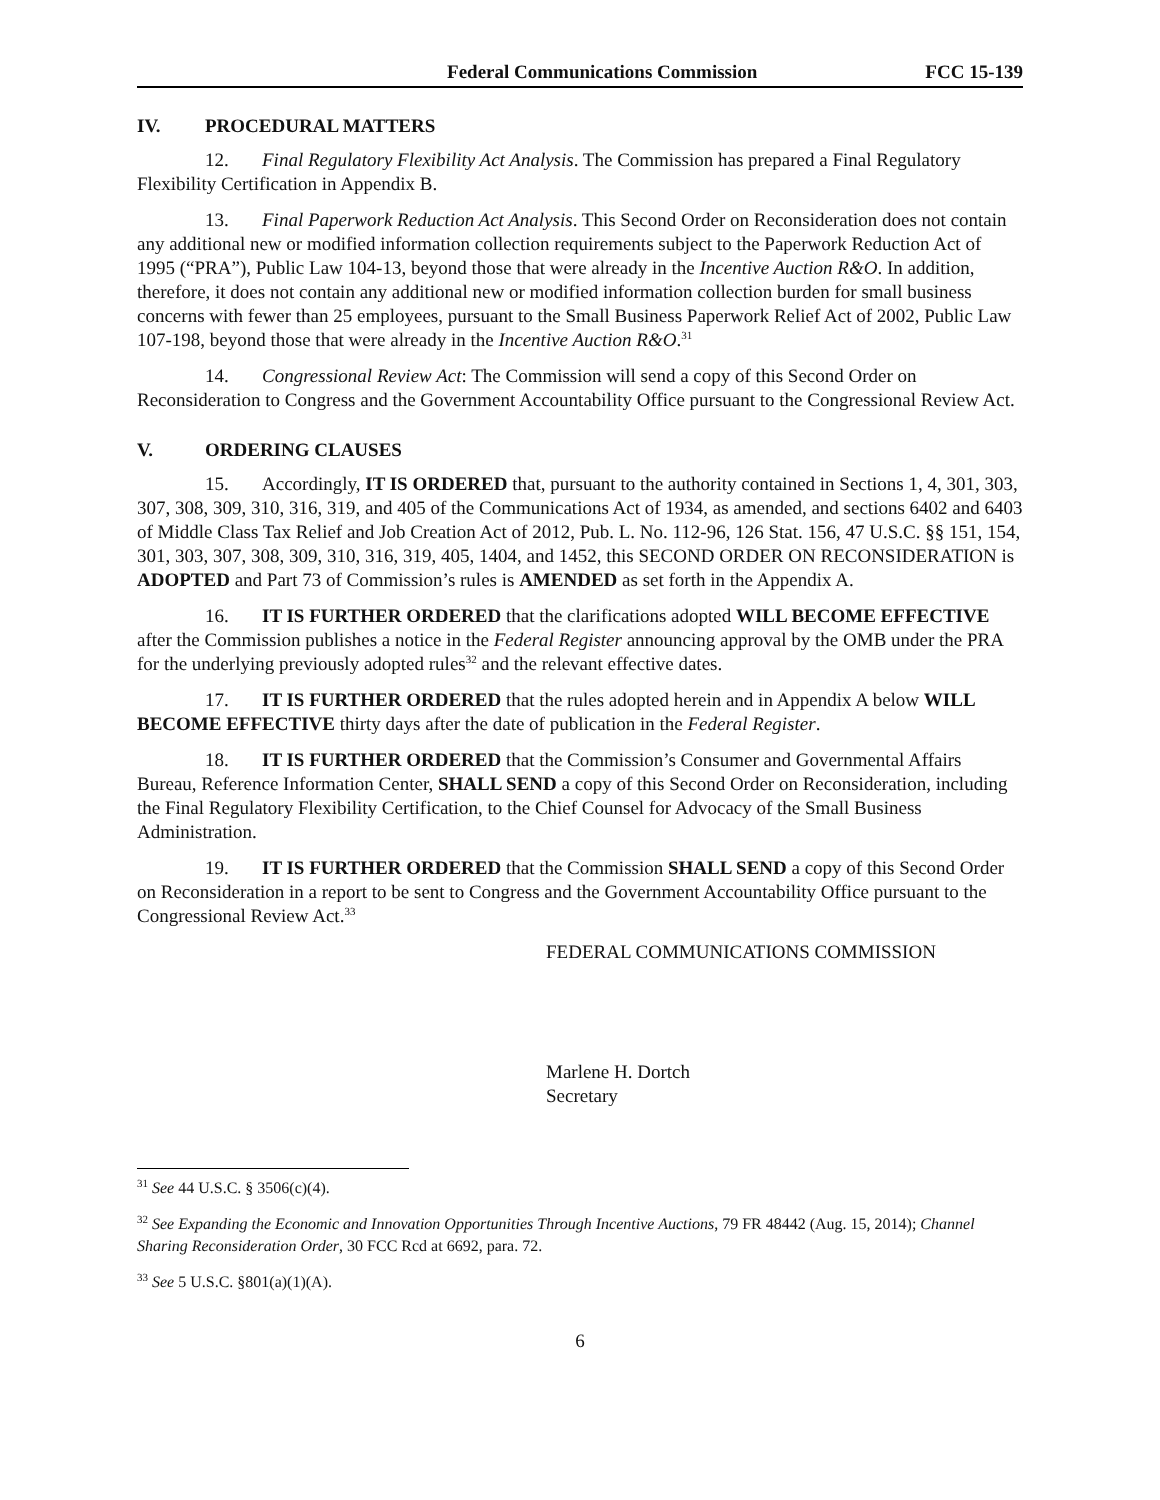Federal Communications Commission FCC 15-139
IV. PROCEDURAL MATTERS
12. Final Regulatory Flexibility Act Analysis. The Commission has prepared a Final Regulatory Flexibility Certification in Appendix B.
13. Final Paperwork Reduction Act Analysis. This Second Order on Reconsideration does not contain any additional new or modified information collection requirements subject to the Paperwork Reduction Act of 1995 (“PRA”), Public Law 104-13, beyond those that were already in the Incentive Auction R&O. In addition, therefore, it does not contain any additional new or modified information collection burden for small business concerns with fewer than 25 employees, pursuant to the Small Business Paperwork Relief Act of 2002, Public Law 107-198, beyond those that were already in the Incentive Auction R&O.<sup>31</sup>
14. Congressional Review Act: The Commission will send a copy of this Second Order on Reconsideration to Congress and the Government Accountability Office pursuant to the Congressional Review Act.
V. ORDERING CLAUSES
15. Accordingly, IT IS ORDERED that, pursuant to the authority contained in Sections 1, 4, 301, 303, 307, 308, 309, 310, 316, 319, and 405 of the Communications Act of 1934, as amended, and sections 6402 and 6403 of Middle Class Tax Relief and Job Creation Act of 2012, Pub. L. No. 112-96, 126 Stat. 156, 47 U.S.C. §§ 151, 154, 301, 303, 307, 308, 309, 310, 316, 319, 405, 1404, and 1452, this SECOND ORDER ON RECONSIDERATION is ADOPTED and Part 73 of Commission’s rules is AMENDED as set forth in the Appendix A.
16. IT IS FURTHER ORDERED that the clarifications adopted WILL BECOME EFFECTIVE after the Commission publishes a notice in the Federal Register announcing approval by the OMB under the PRA for the underlying previously adopted rules<sup>32</sup> and the relevant effective dates.
17. IT IS FURTHER ORDERED that the rules adopted herein and in Appendix A below WILL BECOME EFFECTIVE thirty days after the date of publication in the Federal Register.
18. IT IS FURTHER ORDERED that the Commission’s Consumer and Governmental Affairs Bureau, Reference Information Center, SHALL SEND a copy of this Second Order on Reconsideration, including the Final Regulatory Flexibility Certification, to the Chief Counsel for Advocacy of the Small Business Administration.
19. IT IS FURTHER ORDERED that the Commission SHALL SEND a copy of this Second Order on Reconsideration in a report to be sent to Congress and the Government Accountability Office pursuant to the Congressional Review Act.<sup>33</sup>
FEDERAL COMMUNICATIONS COMMISSION
Marlene H. Dortch
Secretary
<sup>31</sup> See 44 U.S.C. § 3506(c)(4).
<sup>32</sup> See Expanding the Economic and Innovation Opportunities Through Incentive Auctions, 79 FR 48442 (Aug. 15, 2014); Channel Sharing Reconsideration Order, 30 FCC Rcd at 6692, para. 72.
<sup>33</sup> See 5 U.S.C. §801(a)(1)(A).
6